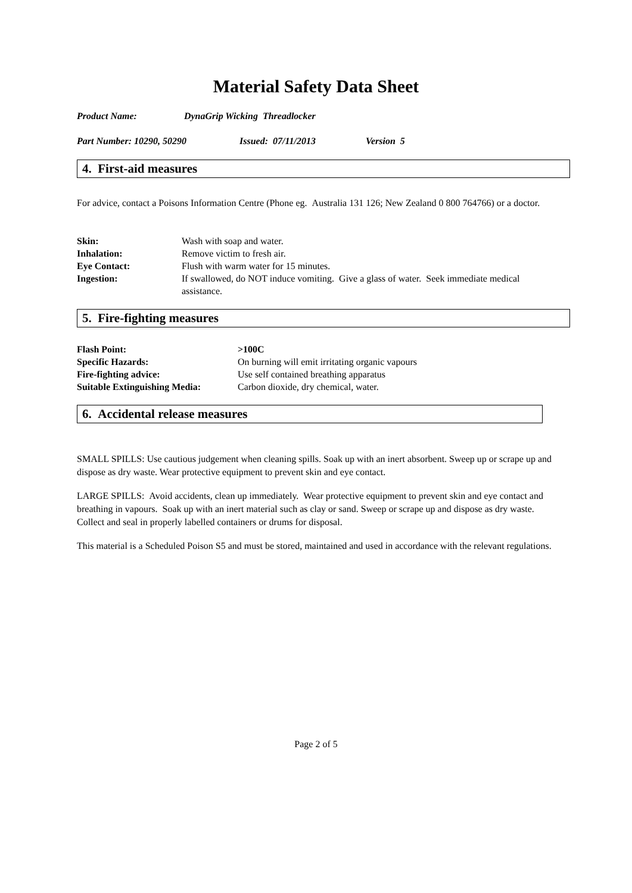Material Safety Data Sheet
Product Name: DynaGrip Wicking Threadlocker
Part Number: 10290, 50290 Issued: 07/11/2013 Version 5
4. First-aid measures
For advice, contact a Poisons Information Centre (Phone eg. Australia 131 126; New Zealand 0 800 764766) or a doctor.
| Skin: | Wash with soap and water. |
| Inhalation: | Remove victim to fresh air. |
| Eye Contact: | Flush with warm water for 15 minutes. |
| Ingestion: | If swallowed, do NOT induce vomiting. Give a glass of water. Seek immediate medical assistance. |
5. Fire-fighting measures
| Flash Point: | >100C |
| Specific Hazards: | On burning will emit irritating organic vapours |
| Fire-fighting advice: | Use self contained breathing apparatus |
| Suitable Extinguishing Media: | Carbon dioxide, dry chemical, water. |
6. Accidental release measures
SMALL SPILLS: Use cautious judgement when cleaning spills. Soak up with an inert absorbent. Sweep up or scrape up and dispose as dry waste. Wear protective equipment to prevent skin and eye contact.
LARGE SPILLS: Avoid accidents, clean up immediately. Wear protective equipment to prevent skin and eye contact and breathing in vapours. Soak up with an inert material such as clay or sand. Sweep or scrape up and dispose as dry waste. Collect and seal in properly labelled containers or drums for disposal.
This material is a Scheduled Poison S5 and must be stored, maintained and used in accordance with the relevant regulations.
Page 2 of 5